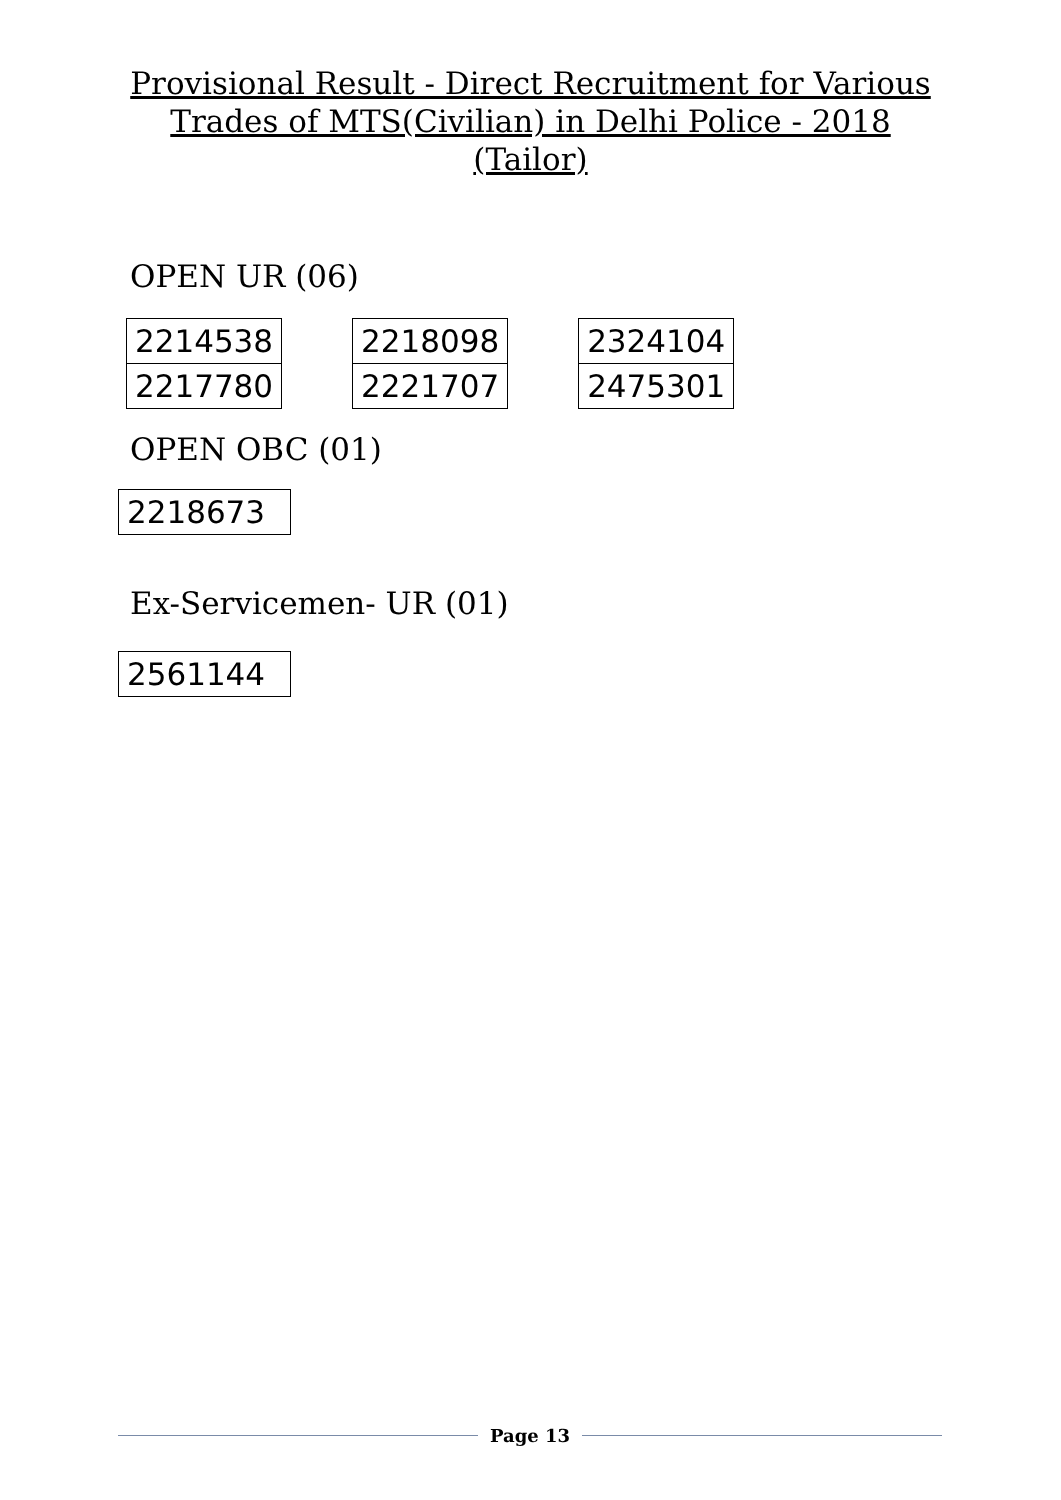Provisional Result - Direct Recruitment for Various
Trades of MTS(Civilian) in Delhi Police - 2018
(Tailor)
OPEN UR (06)
| 2214538 |
| 2217780 |
| 2218098 |
| 2221707 |
| 2324104 |
| 2475301 |
OPEN OBC (01)
| 2218673 |
Ex-Servicemen- UR (01)
| 2561144 |
Page 13